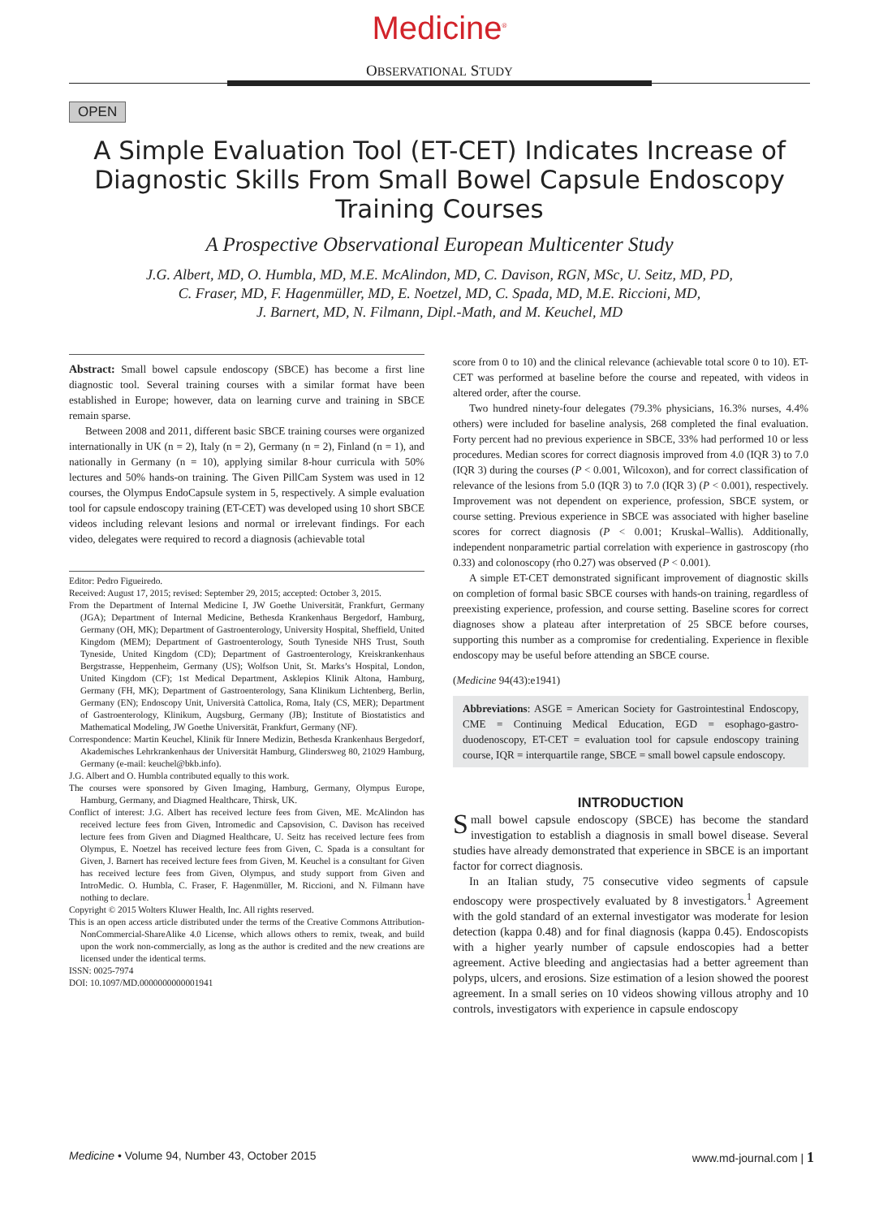Medicine<sup>®</sup>
OBSERVATIONAL STUDY
OPEN
A Simple Evaluation Tool (ET-CET) Indicates Increase of Diagnostic Skills From Small Bowel Capsule Endoscopy Training Courses
A Prospective Observational European Multicenter Study
J.G. Albert, MD, O. Humbla, MD, M.E. McAlindon, MD, C. Davison, RGN, MSc, U. Seitz, MD, PD,
C. Fraser, MD, F. Hagenmüller, MD, E. Noetzel, MD, C. Spada, MD, M.E. Riccioni, MD,
J. Barnert, MD, N. Filmann, Dipl.-Math, and M. Keuchel, MD
Abstract: Small bowel capsule endoscopy (SBCE) has become a first line diagnostic tool. Several training courses with a similar format have been established in Europe; however, data on learning curve and training in SBCE remain sparse.
Between 2008 and 2011, different basic SBCE training courses were organized internationally in UK (n = 2), Italy (n = 2), Germany (n = 2), Finland (n = 1), and nationally in Germany (n = 10), applying similar 8-hour curricula with 50% lectures and 50% hands-on training. The Given PillCam System was used in 12 courses, the Olympus EndoCapsule system in 5, respectively. A simple evaluation tool for capsule endoscopy training (ET-CET) was developed using 10 short SBCE videos including relevant lesions and normal or irrelevant findings. For each video, delegates were required to record a diagnosis (achievable total
Editor: Pedro Figueiredo.
Received: August 17, 2015; revised: September 29, 2015; accepted: October 3, 2015.
From the Department of Internal Medicine I, JW Goethe Universität, Frankfurt, Germany (JGA); Department of Internal Medicine, Bethesda Krankenhaus Bergedorf, Hamburg, Germany (OH, MK); Department of Gastroenterology, University Hospital, Sheffield, United Kingdom (MEM); Department of Gastroenterology, South Tyneside NHS Trust, South Tyneside, United Kingdom (CD); Department of Gastroenterology, Kreiskrankenhaus Bergstrasse, Heppenheim, Germany (US); Wolfson Unit, St. Marks’s Hospital, London, United Kingdom (CF); 1st Medical Department, Asklepios Klinik Altona, Hamburg, Germany (FH, MK); Department of Gastroenterology, Sana Klinikum Lichtenberg, Berlin, Germany (EN); Endoscopy Unit, Università Cattolica, Roma, Italy (CS, MER); Department of Gastroenterology, Klinikum, Augsburg, Germany (JB); Institute of Biostatistics and Mathematical Modeling, JW Goethe Universität, Frankfurt, Germany (NF).
Correspondence: Martin Keuchel, Klinik für Innere Medizin, Bethesda Krankenhaus Bergedorf, Akademisches Lehrkrankenhaus der Universität Hamburg, Glindersweg 80, 21029 Hamburg, Germany (e-mail: keuchel@bkb.info).
J.G. Albert and O. Humbla contributed equally to this work.
The courses were sponsored by Given Imaging, Hamburg, Germany, Olympus Europe, Hamburg, Germany, and Diagmed Healthcare, Thirsk, UK.
Conflict of interest: J.G. Albert has received lecture fees from Given, ME. McAlindon has received lecture fees from Given, Intromedic and Capsovision, C. Davison has received lecture fees from Given and Diagmed Healthcare, U. Seitz has received lecture fees from Olympus, E. Noetzel has received lecture fees from Given, C. Spada is a consultant for Given, J. Barnert has received lecture fees from Given, M. Keuchel is a consultant for Given has received lecture fees from Given, Olympus, and study support from Given and IntroMedic. O. Humbla, C. Fraser, F. Hagenmüller, M. Riccioni, and N. Filmann have nothing to declare.
Copyright © 2015 Wolters Kluwer Health, Inc. All rights reserved.
This is an open access article distributed under the terms of the Creative Commons Attribution-NonCommercial-ShareAlike 4.0 License, which allows others to remix, tweak, and build upon the work non-commercially, as long as the author is credited and the new creations are licensed under the identical terms.
ISSN: 0025-7974
DOI: 10.1097/MD.0000000000001941
score from 0 to 10) and the clinical relevance (achievable total score 0 to 10). ET-CET was performed at baseline before the course and repeated, with videos in altered order, after the course.
Two hundred ninety-four delegates (79.3% physicians, 16.3% nurses, 4.4% others) were included for baseline analysis, 268 completed the final evaluation. Forty percent had no previous experience in SBCE, 33% had performed 10 or less procedures. Median scores for correct diagnosis improved from 4.0 (IQR 3) to 7.0 (IQR 3) during the courses (P < 0.001, Wilcoxon), and for correct classification of relevance of the lesions from 5.0 (IQR 3) to 7.0 (IQR 3) (P < 0.001), respectively. Improvement was not dependent on experience, profession, SBCE system, or course setting. Previous experience in SBCE was associated with higher baseline scores for correct diagnosis (P < 0.001; Kruskal–Wallis). Additionally, independent nonparametric partial correlation with experience in gastroscopy (rho 0.33) and colonoscopy (rho 0.27) was observed (P < 0.001).
A simple ET-CET demonstrated significant improvement of diagnostic skills on completion of formal basic SBCE courses with hands-on training, regardless of preexisting experience, profession, and course setting. Baseline scores for correct diagnoses show a plateau after interpretation of 25 SBCE before courses, supporting this number as a compromise for credentialing. Experience in flexible endoscopy may be useful before attending an SBCE course.
(Medicine 94(43):e1941)
Abbreviations: ASGE = American Society for Gastrointestinal Endoscopy, CME = Continuing Medical Education, EGD = esophago-gastro-duodenoscopy, ET-CET = evaluation tool for capsule endoscopy training course, IQR = interquartile range, SBCE = small bowel capsule endoscopy.
INTRODUCTION
Small bowel capsule endoscopy (SBCE) has become the standard investigation to establish a diagnosis in small bowel disease. Several studies have already demonstrated that experience in SBCE is an important factor for correct diagnosis.
In an Italian study, 75 consecutive video segments of capsule endoscopy were prospectively evaluated by 8 investigators.<sup>1</sup> Agreement with the gold standard of an external investigator was moderate for lesion detection (kappa 0.48) and for final diagnosis (kappa 0.45). Endoscopists with a higher yearly number of capsule endoscopies had a better agreement. Active bleeding and angiectasias had a better agreement than polyps, ulcers, and erosions. Size estimation of a lesion showed the poorest agreement. In a small series on 10 videos showing villous atrophy and 10 controls, investigators with experience in capsule endoscopy
Medicine • Volume 94, Number 43, October 2015 www.md-journal.com | 1